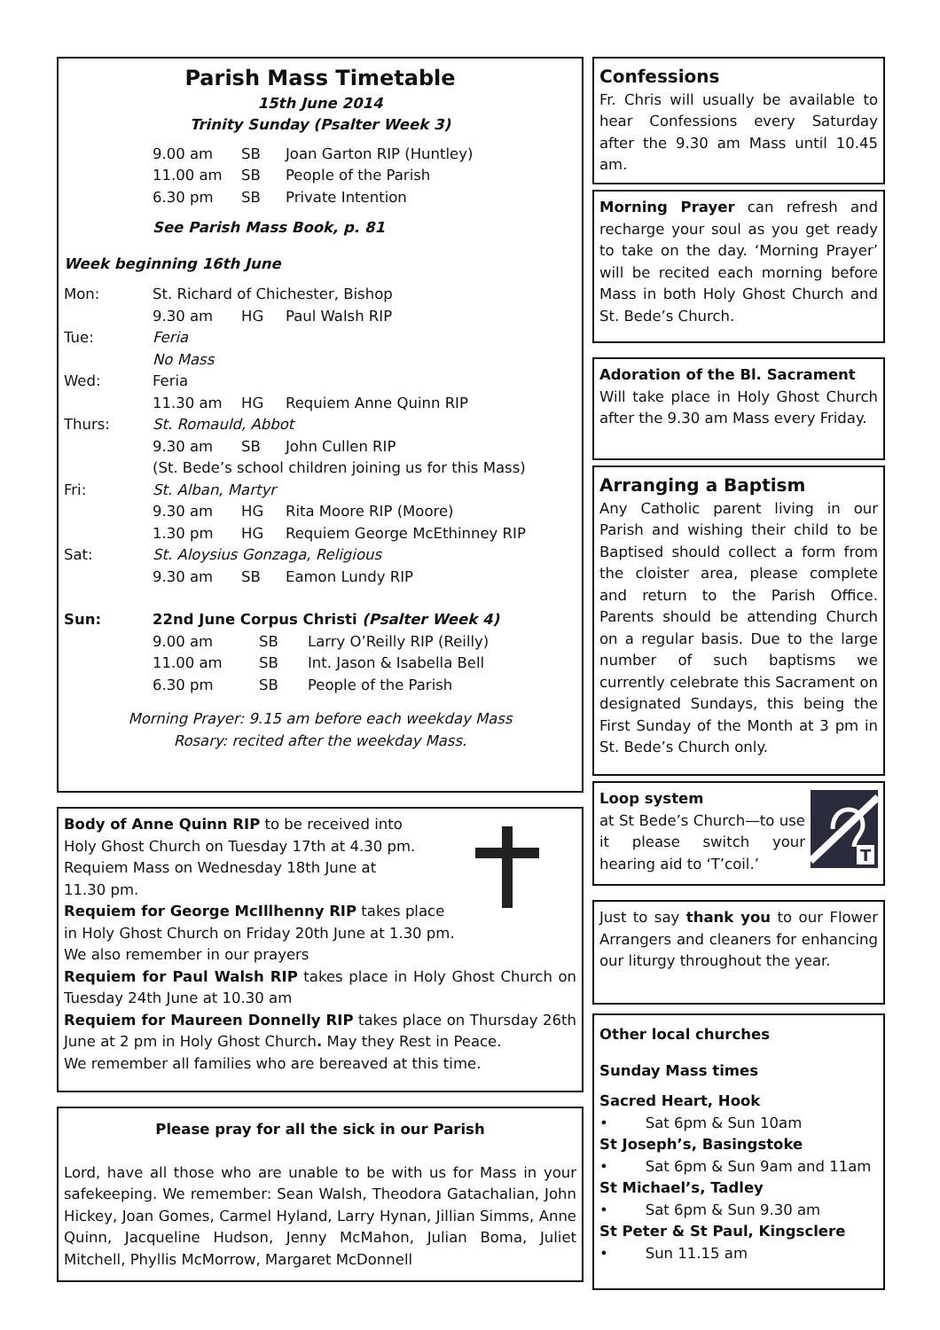Parish Mass Timetable
15th June 2014
Trinity Sunday (Psalter Week 3)
9.00 am SB Joan Garton RIP (Huntley)
11.00 am SB People of the Parish
6.30 pm SB Private Intention
See Parish Mass Book, p. 81
Week beginning 16th June
Mon: St. Richard of Chichester, Bishop
9.30 am HG Paul Walsh RIP
Tue: Feria
No Mass
Wed: Feria
11.30 am HG Requiem Anne Quinn RIP
Thurs: St. Romauld, Abbot
9.30 am SB John Cullen RIP
(St. Bede’s school children joining us for this Mass)
Fri: St. Alban, Martyr
9.30 am HG Rita Moore RIP (Moore)
1.30 pm HG Requiem George McEthinney RIP
Sat: St. Aloysius Gonzaga, Religious
9.30 am SB Eamon Lundy RIP
Sun: 22nd June Corpus Christi (Psalter Week 4)
9.00 am SB Larry O’Reilly RIP (Reilly)
11.00 am SB Int. Jason & Isabella Bell
6.30 pm SB People of the Parish
Morning Prayer: 9.15 am before each weekday Mass
Rosary: recited after the weekday Mass.
Body of Anne Quinn RIP to be received into
Holy Ghost Church on Tuesday 17th at 4.30 pm.
Requiem Mass on Wednesday 18th June at
11.30 pm.
Requiem for George McIllhenny RIP takes place
in Holy Ghost Church on Friday 20th June at 1.30 pm.
We also remember in our prayers
Requiem for Paul Walsh RIP takes place in Holy Ghost Church on Tuesday 24th June at 10.30 am
Requiem for Maureen Donnelly RIP takes place on Thursday 26th June at 2 pm in Holy Ghost Church. May they Rest in Peace.
We remember all families who are bereaved at this time.
Please pray for all the sick in our Parish
Lord, have all those who are unable to be with us for Mass in your safekeeping. We remember: Sean Walsh, Theodora Gatachalian, John Hickey, Joan Gomes, Carmel Hyland, Larry Hynan, Jillian Simms, Anne Quinn, Jacqueline Hudson, Jenny McMahon, Julian Boma, Juliet Mitchell, Phyllis McMorrow, Margaret McDonnell
Confessions
Fr. Chris will usually be available to hear Confessions every Saturday after the 9.30 am Mass until 10.45 am.
Morning Prayer can refresh and recharge your soul as you get ready to take on the day. ‘Morning Prayer’ will be recited each morning before Mass in both Holy Ghost Church and St. Bede’s Church.
Adoration of the Bl. Sacrament
Will take place in Holy Ghost Church after the 9.30 am Mass every Friday.
Arranging a Baptism
Any Catholic parent living in our Parish and wishing their child to be Baptised should collect a form from the cloister area, please complete and return to the Parish Office. Parents should be attending Church on a regular basis. Due to the large number of such baptisms we currently celebrate this Sacrament on designated Sundays, this being the First Sunday of the Month at 3 pm in St. Bede’s Church only.
Loop system
at St Bede’s Church—to use it please switch your hearing aid to ‘T’coil.’
T
Just to say thank you to our Flower Arrangers and cleaners for enhancing our liturgy throughout the year.
Other local churches
Sunday Mass times
Sacred Heart, Hook
• Sat 6pm & Sun 10am
St Joseph’s, Basingstoke
• Sat 6pm & Sun 9am and 11am
St Michael’s, Tadley
• Sat 6pm & Sun 9.30 am
St Peter & St Paul, Kingsclere
• Sun 11.15 am